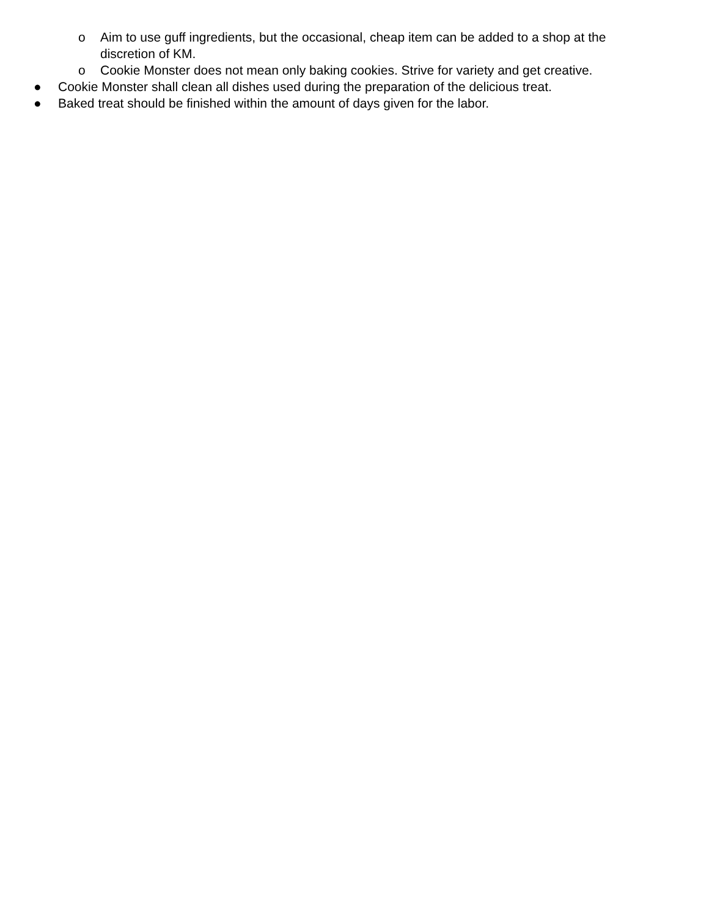o Aim to use guff ingredients, but the occasional, cheap item can be added to a shop at the discretion of KM.
o Cookie Monster does not mean only baking cookies. Strive for variety and get creative.
● Cookie Monster shall clean all dishes used during the preparation of the delicious treat.
● Baked treat should be finished within the amount of days given for the labor.